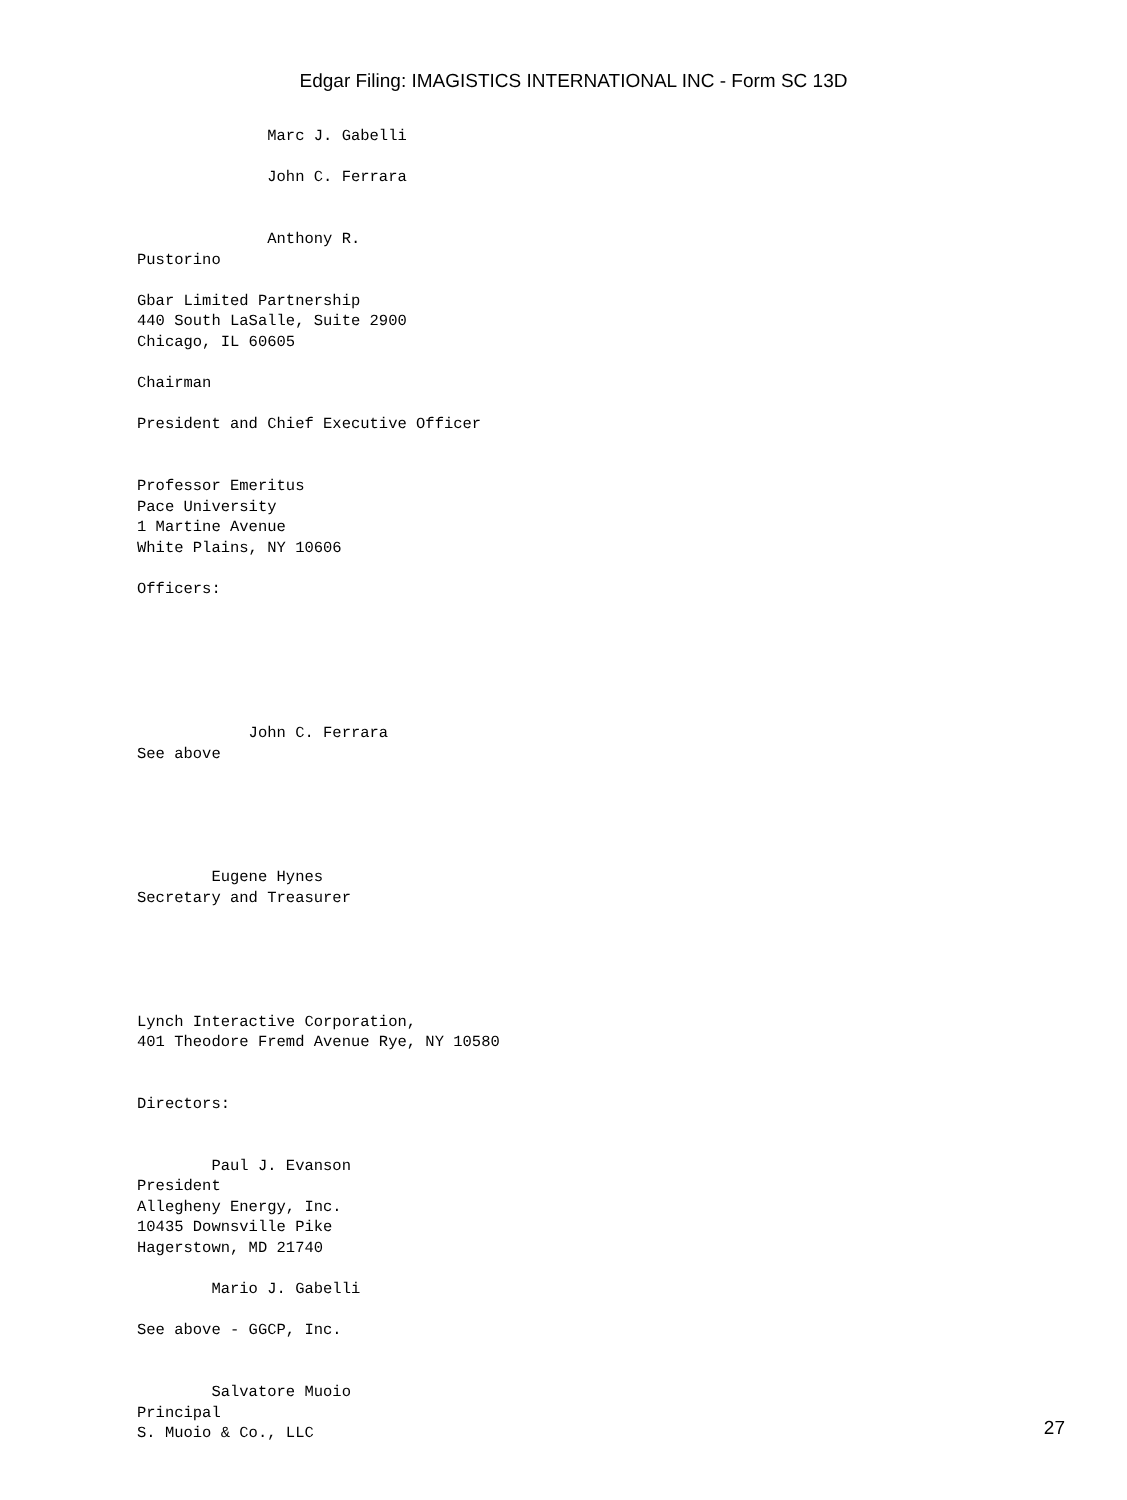Edgar Filing: IMAGISTICS INTERNATIONAL INC - Form SC 13D
              Marc J. Gabelli

              John C. Ferrara


              Anthony R.
Pustorino

Gbar Limited Partnership
440 South LaSalle, Suite 2900
Chicago, IL 60605

Chairman

President and Chief Executive Officer


Professor Emeritus
Pace University
1 Martine Avenue
White Plains, NY 10606

Officers:






            John C. Ferrara
See above





        Eugene Hynes
Secretary and Treasurer





Lynch Interactive Corporation,
401 Theodore Fremd Avenue Rye, NY 10580


Directors:


        Paul J. Evanson
President
Allegheny Energy, Inc.
10435 Downsville Pike
Hagerstown, MD 21740

        Mario J. Gabelli

See above - GGCP, Inc.


        Salvatore Muoio
Principal
S. Muoio & Co., LLC
27